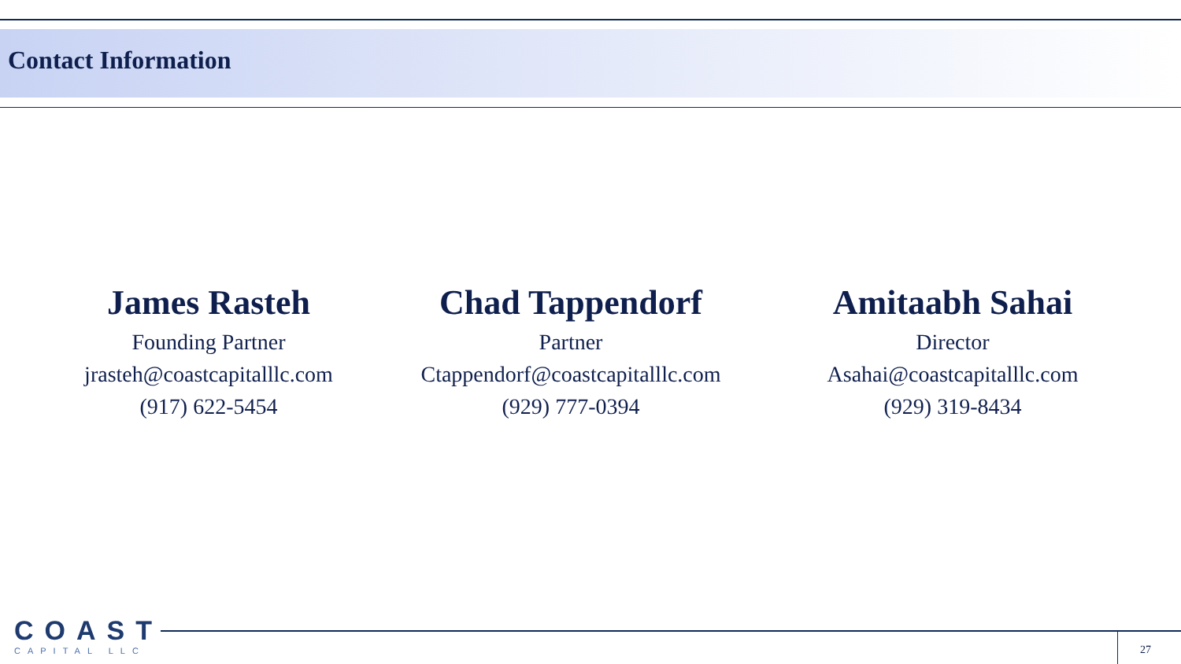Contact Information
James Rasteh
Founding Partner
jrasteh@coastcapitalllc.com
(917) 622-5454
Chad Tappendorf
Partner
Ctappendorf@coastcapitalllc.com
(929) 777-0394
Amitaabh Sahai
Director
Asahai@coastcapitalllc.com
(929) 319-8434
COAST
CAPITAL LLC
27